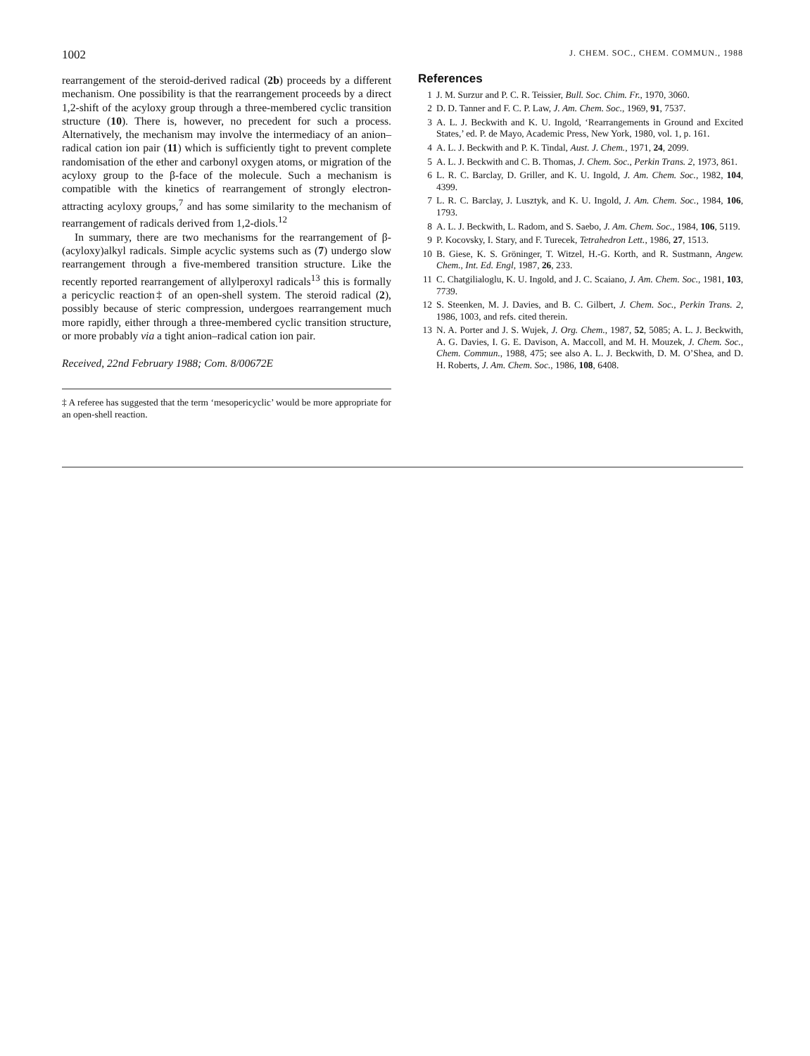1002 J. CHEM. SOC., CHEM. COMMUN., 1988
rearrangement of the steroid-derived radical (2b) proceeds by a different mechanism. One possibility is that the rearrangement proceeds by a direct 1,2-shift of the acyloxy group through a three-membered cyclic transition structure (10). There is, however, no precedent for such a process. Alternatively, the mechanism may involve the intermediacy of an anion–radical cation ion pair (11) which is sufficiently tight to prevent complete randomisation of the ether and carbonyl oxygen atoms, or migration of the acyloxy group to the β-face of the molecule. Such a mechanism is compatible with the kinetics of rearrangement of strongly electron-attracting acyloxy groups,<sup>7</sup> and has some similarity to the mechanism of rearrangement of radicals derived from 1,2-diols.<sup>12</sup>
In summary, there are two mechanisms for the rearrangement of β-(acyloxy)alkyl radicals. Simple acyclic systems such as (7) undergo slow rearrangement through a five-membered transition structure. Like the recently reported rearrangement of allylperoxyl radicals<sup>13</sup> this is formally a pericyclic reaction‡ of an open-shell system. The steroid radical (2), possibly because of steric compression, undergoes rearrangement much more rapidly, either through a three-membered cyclic transition structure, or more probably via a tight anion–radical cation ion pair.
Received, 22nd February 1988; Com. 8/00672E
‡ A referee has suggested that the term ‘mesopericyclic’ would be more appropriate for an open-shell reaction.
References
1 J. M. Surzur and P. C. R. Teissier, Bull. Soc. Chim. Fr., 1970, 3060.
2 D. D. Tanner and F. C. P. Law, J. Am. Chem. Soc., 1969, 91, 7537.
3 A. L. J. Beckwith and K. U. Ingold, ‘Rearrangements in Ground and Excited States,’ ed. P. de Mayo, Academic Press, New York, 1980, vol. 1, p. 161.
4 A. L. J. Beckwith and P. K. Tindal, Aust. J. Chem., 1971, 24, 2099.
5 A. L. J. Beckwith and C. B. Thomas, J. Chem. Soc., Perkin Trans. 2, 1973, 861.
6 L. R. C. Barclay, D. Griller, and K. U. Ingold, J. Am. Chem. Soc., 1982, 104, 4399.
7 L. R. C. Barclay, J. Lusztyk, and K. U. Ingold, J. Am. Chem. Soc., 1984, 106, 1793.
8 A. L. J. Beckwith, L. Radom, and S. Saebo, J. Am. Chem. Soc., 1984, 106, 5119.
9 P. Kocovsky, I. Stary, and F. Turecek, Tetrahedron Lett., 1986, 27, 1513.
10 B. Giese, K. S. Gröninger, T. Witzel, H.-G. Korth, and R. Sustmann, Angew. Chem., Int. Ed. Engl, 1987, 26, 233.
11 C. Chatgilialoglu, K. U. Ingold, and J. C. Scaiano, J. Am. Chem. Soc., 1981, 103, 7739.
12 S. Steenken, M. J. Davies, and B. C. Gilbert, J. Chem. Soc., Perkin Trans. 2, 1986, 1003, and refs. cited therein.
13 N. A. Porter and J. S. Wujek, J. Org. Chem., 1987, 52, 5085; A. L. J. Beckwith, A. G. Davies, I. G. E. Davison, A. Maccoll, and M. H. Mouzek, J. Chem. Soc., Chem. Commun., 1988, 475; see also A. L. J. Beckwith, D. M. O’Shea, and D. H. Roberts, J. Am. Chem. Soc., 1986, 108, 6408.